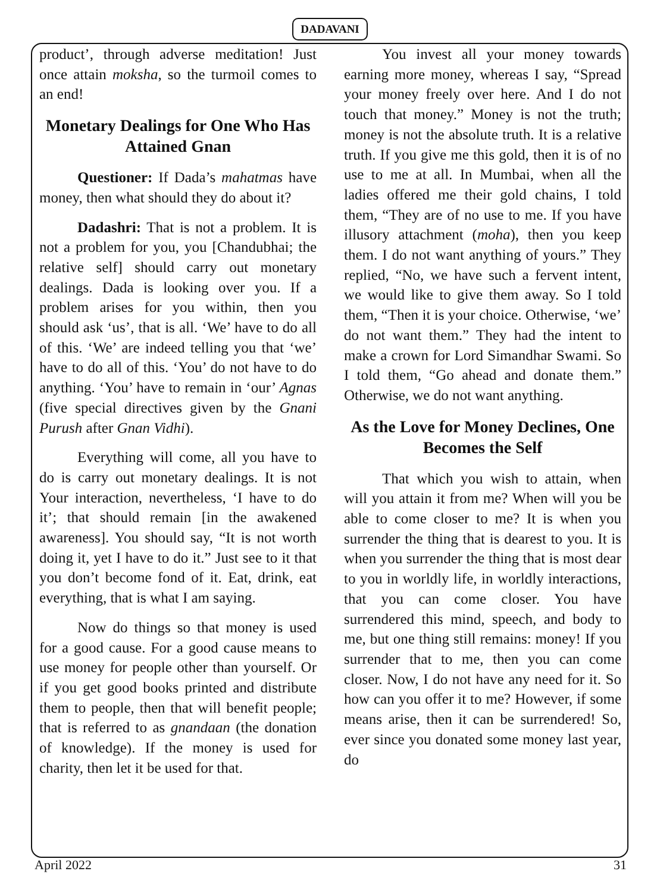DADAVANI
product’, through adverse meditation! Just once attain moksha, so the turmoil comes to an end!
Monetary Dealings for One Who Has Attained Gnan
Questioner: If Dada’s mahatmas have money, then what should they do about it?
Dadashri: That is not a problem. It is not a problem for you, you [Chandubhai; the relative self] should carry out monetary dealings. Dada is looking over you. If a problem arises for you within, then you should ask ‘us’, that is all. ‘We’ have to do all of this. ‘We’ are indeed telling you that ‘we’ have to do all of this. ‘You’ do not have to do anything. ‘You’ have to remain in ‘our’ Agnas (five special directives given by the Gnani Purush after Gnan Vidhi).
Everything will come, all you have to do is carry out monetary dealings. It is not Your interaction, nevertheless, ‘I have to do it’; that should remain [in the awakened awareness]. You should say, “It is not worth doing it, yet I have to do it.” Just see to it that you don’t become fond of it. Eat, drink, eat everything, that is what I am saying.
Now do things so that money is used for a good cause. For a good cause means to use money for people other than yourself. Or if you get good books printed and distribute them to people, then that will benefit people; that is referred to as gnandaan (the donation of knowledge). If the money is used for charity, then let it be used for that.
You invest all your money towards earning more money, whereas I say, “Spread your money freely over here. And I do not touch that money.” Money is not the truth; money is not the absolute truth. It is a relative truth. If you give me this gold, then it is of no use to me at all. In Mumbai, when all the ladies offered me their gold chains, I told them, “They are of no use to me. If you have illusory attachment (moha), then you keep them. I do not want anything of yours.” They replied, “No, we have such a fervent intent, we would like to give them away. So I told them, “Then it is your choice. Otherwise, ‘we’ do not want them.” They had the intent to make a crown for Lord Simandhar Swami. So I told them, “Go ahead and donate them.” Otherwise, we do not want anything.
As the Love for Money Declines, One Becomes the Self
That which you wish to attain, when will you attain it from me? When will you be able to come closer to me? It is when you surrender the thing that is dearest to you. It is when you surrender the thing that is most dear to you in worldly life, in worldly interactions, that you can come closer. You have surrendered this mind, speech, and body to me, but one thing still remains: money! If you surrender that to me, then you can come closer. Now, I do not have any need for it. So how can you offer it to me? However, if some means arise, then it can be surrendered! So, ever since you donated some money last year, do
April 2022 31